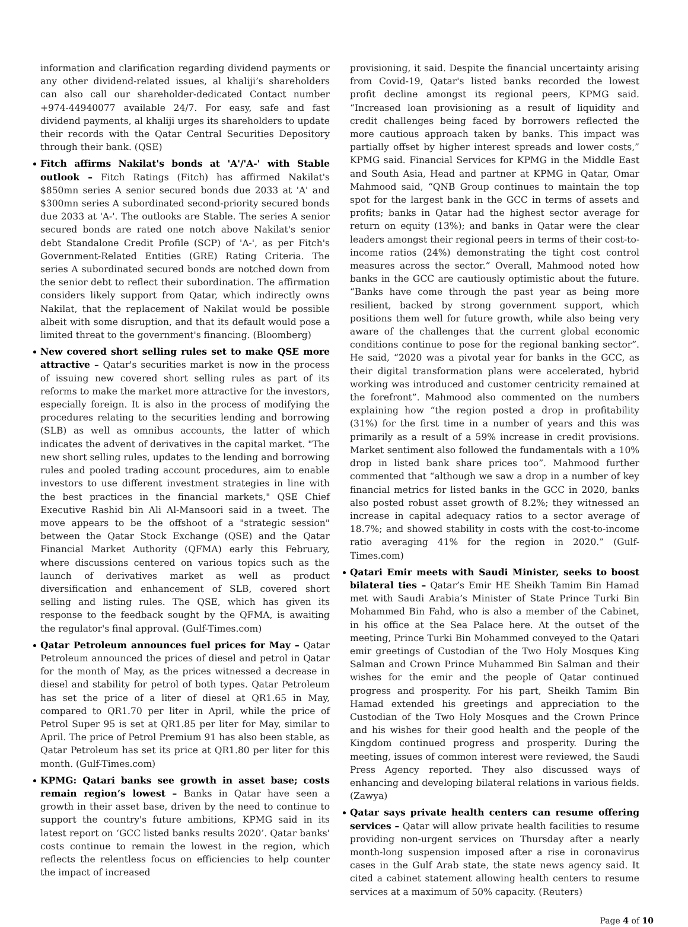information and clarification regarding dividend payments or any other dividend-related issues, al khaliji’s shareholders can also call our shareholder-dedicated Contact number +974-44940077 available 24/7. For easy, safe and fast dividend payments, al khaliji urges its shareholders to update their records with the Qatar Central Securities Depository through their bank. (QSE)
Fitch affirms Nakilat's bonds at 'A'/'A-' with Stable outlook – Fitch Ratings (Fitch) has affirmed Nakilat's $850mn series A senior secured bonds due 2033 at 'A' and $300mn series A subordinated second-priority secured bonds due 2033 at 'A-'. The outlooks are Stable. The series A senior secured bonds are rated one notch above Nakilat's senior debt Standalone Credit Profile (SCP) of 'A-', as per Fitch's Government-Related Entities (GRE) Rating Criteria. The series A subordinated secured bonds are notched down from the senior debt to reflect their subordination. The affirmation considers likely support from Qatar, which indirectly owns Nakilat, that the replacement of Nakilat would be possible albeit with some disruption, and that its default would pose a limited threat to the government's financing. (Bloomberg)
New covered short selling rules set to make QSE more attractive – Qatar's securities market is now in the process of issuing new covered short selling rules as part of its reforms to make the market more attractive for the investors, especially foreign. It is also in the process of modifying the procedures relating to the securities lending and borrowing (SLB) as well as omnibus accounts, the latter of which indicates the advent of derivatives in the capital market. "The new short selling rules, updates to the lending and borrowing rules and pooled trading account procedures, aim to enable investors to use different investment strategies in line with the best practices in the financial markets," QSE Chief Executive Rashid bin Ali Al-Mansoori said in a tweet. The move appears to be the offshoot of a "strategic session" between the Qatar Stock Exchange (QSE) and the Qatar Financial Market Authority (QFMA) early this February, where discussions centered on various topics such as the launch of derivatives market as well as product diversification and enhancement of SLB, covered short selling and listing rules. The QSE, which has given its response to the feedback sought by the QFMA, is awaiting the regulator's final approval. (Gulf-Times.com)
Qatar Petroleum announces fuel prices for May – Qatar Petroleum announced the prices of diesel and petrol in Qatar for the month of May, as the prices witnessed a decrease in diesel and stability for petrol of both types. Qatar Petroleum has set the price of a liter of diesel at QR1.65 in May, compared to QR1.70 per liter in April, while the price of Petrol Super 95 is set at QR1.85 per liter for May, similar to April. The price of Petrol Premium 91 has also been stable, as Qatar Petroleum has set its price at QR1.80 per liter for this month. (Gulf-Times.com)
KPMG: Qatari banks see growth in asset base; costs remain region’s lowest – Banks in Qatar have seen a growth in their asset base, driven by the need to continue to support the country's future ambitions, KPMG said in its latest report on ‘GCC listed banks results 2020’. Qatar banks' costs continue to remain the lowest in the region, which reflects the relentless focus on efficiencies to help counter the impact of increased
provisioning, it said. Despite the financial uncertainty arising from Covid-19, Qatar's listed banks recorded the lowest profit decline amongst its regional peers, KPMG said. “Increased loan provisioning as a result of liquidity and credit challenges being faced by borrowers reflected the more cautious approach taken by banks. This impact was partially offset by higher interest spreads and lower costs,” KPMG said. Financial Services for KPMG in the Middle East and South Asia, Head and partner at KPMG in Qatar, Omar Mahmood said, “QNB Group continues to maintain the top spot for the largest bank in the GCC in terms of assets and profits; banks in Qatar had the highest sector average for return on equity (13%); and banks in Qatar were the clear leaders amongst their regional peers in terms of their cost-to-income ratios (24%) demonstrating the tight cost control measures across the sector.” Overall, Mahmood noted how banks in the GCC are cautiously optimistic about the future. “Banks have come through the past year as being more resilient, backed by strong government support, which positions them well for future growth, while also being very aware of the challenges that the current global economic conditions continue to pose for the regional banking sector”. He said, “2020 was a pivotal year for banks in the GCC, as their digital transformation plans were accelerated, hybrid working was introduced and customer centricity remained at the forefront”. Mahmood also commented on the numbers explaining how “the region posted a drop in profitability (31%) for the first time in a number of years and this was primarily as a result of a 59% increase in credit provisions. Market sentiment also followed the fundamentals with a 10% drop in listed bank share prices too”. Mahmood further commented that “although we saw a drop in a number of key financial metrics for listed banks in the GCC in 2020, banks also posted robust asset growth of 8.2%; they witnessed an increase in capital adequacy ratios to a sector average of 18.7%; and showed stability in costs with the cost-to-income ratio averaging 41% for the region in 2020.” (Gulf-Times.com)
Qatari Emir meets with Saudi Minister, seeks to boost bilateral ties – Qatar’s Emir HE Sheikh Tamim Bin Hamad met with Saudi Arabia’s Minister of State Prince Turki Bin Mohammed Bin Fahd, who is also a member of the Cabinet, in his office at the Sea Palace here. At the outset of the meeting, Prince Turki Bin Mohammed conveyed to the Qatari emir greetings of Custodian of the Two Holy Mosques King Salman and Crown Prince Muhammed Bin Salman and their wishes for the emir and the people of Qatar continued progress and prosperity. For his part, Sheikh Tamim Bin Hamad extended his greetings and appreciation to the Custodian of the Two Holy Mosques and the Crown Prince and his wishes for their good health and the people of the Kingdom continued progress and prosperity. During the meeting, issues of common interest were reviewed, the Saudi Press Agency reported. They also discussed ways of enhancing and developing bilateral relations in various fields. (Zawya)
Qatar says private health centers can resume offering services – Qatar will allow private health facilities to resume providing non-urgent services on Thursday after a nearly month-long suspension imposed after a rise in coronavirus cases in the Gulf Arab state, the state news agency said. It cited a cabinet statement allowing health centers to resume services at a maximum of 50% capacity. (Reuters)
Page 4 of 10